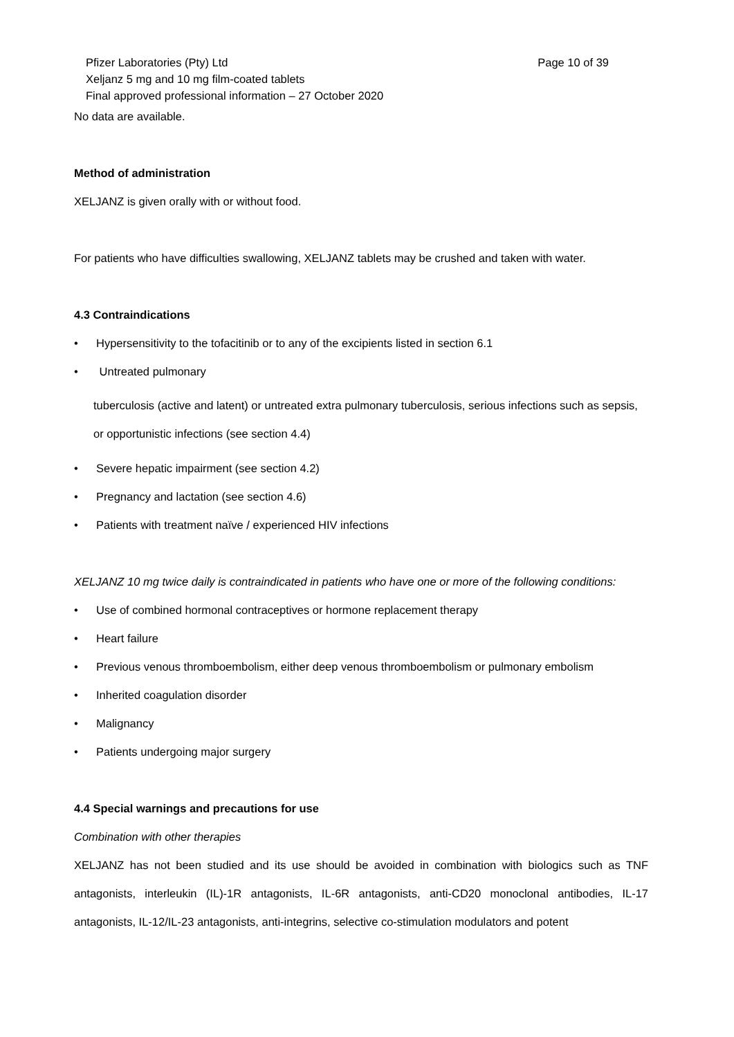Page 10 of 39 Pfizer Laboratories (Pty) Ltd
Xeljanz 5 mg and 10 mg film-coated tablets
Final approved professional information – 27 October 2020
No data are available.
Method of administration
XELJANZ is given orally with or without food.
For patients who have difficulties swallowing, XELJANZ tablets may be crushed and taken with water.
4.3 Contraindications
• Hypersensitivity to the tofacitinib or to any of the excipients listed in section 6.1
• Untreated pulmonary
tuberculosis (active and latent) or untreated extra pulmonary tuberculosis, serious infections such as sepsis, or opportunistic infections (see section 4.4)
• Severe hepatic impairment (see section 4.2)
• Pregnancy and lactation (see section 4.6)
• Patients with treatment naïve / experienced HIV infections
XELJANZ 10 mg twice daily is contraindicated in patients who have one or more of the following conditions:
• Use of combined hormonal contraceptives or hormone replacement therapy
• Heart failure
• Previous venous thromboembolism, either deep venous thromboembolism or pulmonary embolism
• Inherited coagulation disorder
• Malignancy
• Patients undergoing major surgery
4.4 Special warnings and precautions for use
Combination with other therapies
XELJANZ has not been studied and its use should be avoided in combination with biologics such as TNF antagonists, interleukin (IL)-1R antagonists, IL-6R antagonists, anti-CD20 monoclonal antibodies, IL-17 antagonists, IL-12/IL-23 antagonists, anti-integrins, selective co-stimulation modulators and potent